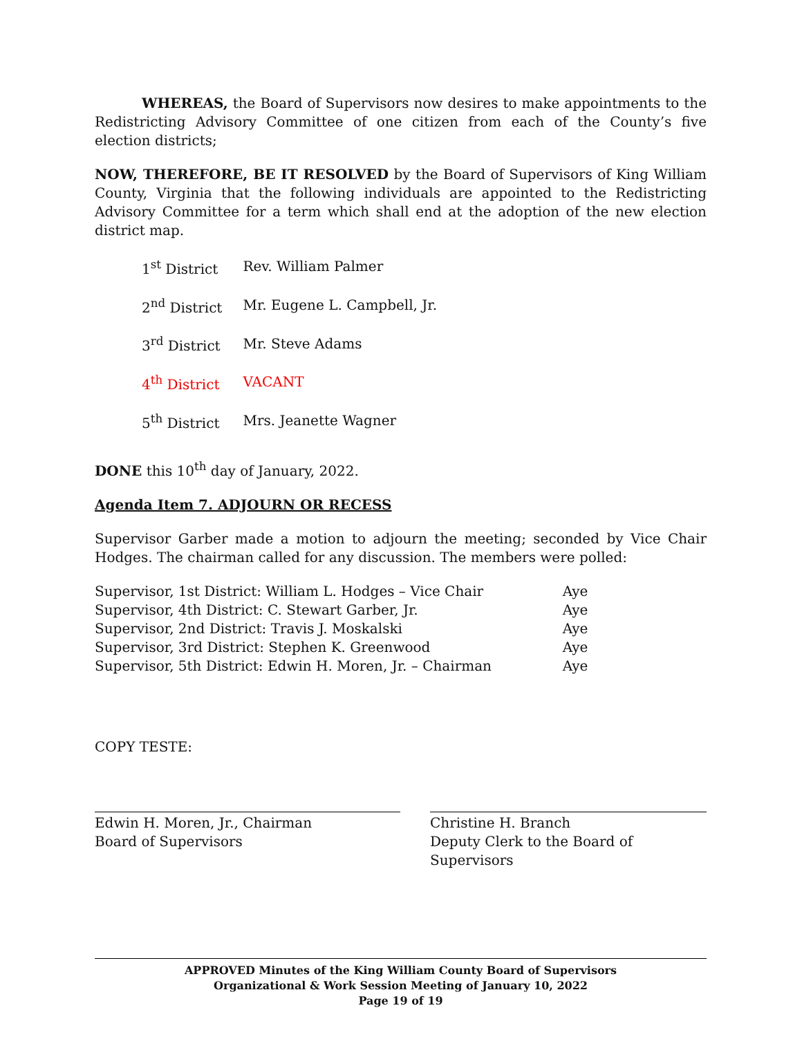WHEREAS, the Board of Supervisors now desires to make appointments to the Redistricting Advisory Committee of one citizen from each of the County’s five election districts;
NOW, THEREFORE, BE IT RESOLVED by the Board of Supervisors of King William County, Virginia that the following individuals are appointed to the Redistricting Advisory Committee for a term which shall end at the adoption of the new election district map.
| 1<sup>st</sup> District | Rev. William Palmer |
| 2<sup>nd</sup> District | Mr. Eugene L. Campbell, Jr. |
| 3<sup>rd</sup> District | Mr. Steve Adams |
| 4<sup>th</sup> District | VACANT |
| 5<sup>th</sup> District | Mrs. Jeanette Wagner |
DONE this 10<sup>th</sup> day of January, 2022.
Agenda Item 7. ADJOURN OR RECESS
Supervisor Garber made a motion to adjourn the meeting; seconded by Vice Chair Hodges. The chairman called for any discussion. The members were polled:
| Supervisor, 1st District: William L. Hodges – Vice Chair | Aye |
| Supervisor, 4th District: C. Stewart Garber, Jr. | Aye |
| Supervisor, 2nd District: Travis J. Moskalski | Aye |
| Supervisor, 3rd District: Stephen K. Greenwood | Aye |
| Supervisor, 5th District: Edwin H. Moren, Jr. – Chairman | Aye |
COPY TESTE:
Edwin H. Moren, Jr., Chairman
Board of Supervisors
Christine H. Branch
Deputy Clerk to the Board of Supervisors
APPROVED Minutes of the King William County Board of Supervisors
Organizational & Work Session Meeting of January 10, 2022
Page 19 of 19